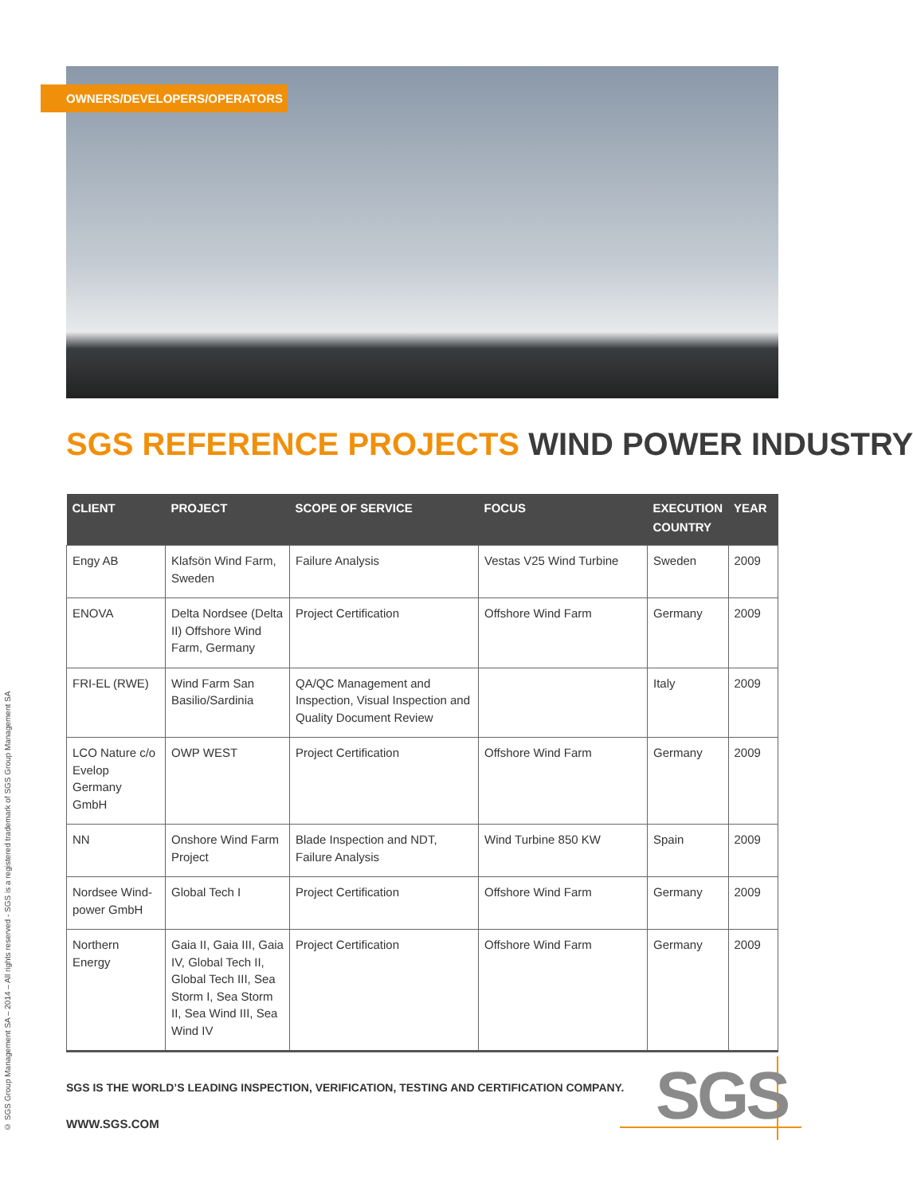OWNERS/DEVELOPERS/OPERATORS
© SGS Group Management SA – 2014 – All rights reserved - SGS is a registered trademark of SGS Group Management SA
SGS REFERENCE PROJECTS WIND POWER INDUSTRY
| CLIENT | PROJECT | SCOPE OF SERVICE | FOCUS | EXECUTION COUNTRY | YEAR |
| --- | --- | --- | --- | --- | --- |
| Engy AB | Klafsön Wind Farm, Sweden | Failure Analysis | Vestas V25 Wind Turbine | Sweden | 2009 |
| ENOVA | Delta Nordsee (Delta II) Offshore Wind Farm, Germany | Project Certification | Offshore Wind Farm | Germany | 2009 |
| FRI-EL (RWE) | Wind Farm San Basilio/Sardinia | QA/QC Management and Inspection, Visual Inspection and Quality Document Review | | Italy | 2009 |
| LCO Nature c/o Evelop Germany GmbH | OWP WEST | Project Certification | Offshore Wind Farm | Germany | 2009 |
| NN | Onshore Wind Farm Project | Blade Inspection and NDT, Failure Analysis | Wind Turbine 850 KW | Spain | 2009 |
| Nordsee Wind-power GmbH | Global Tech I | Project Certification | Offshore Wind Farm | Germany | 2009 |
| Northern Energy | Gaia II, Gaia III, Gaia IV, Global Tech II, Global Tech III, Sea Storm I, Sea Storm II, Sea Wind III, Sea Wind IV | Project Certification | Offshore Wind Farm | Germany | 2009 |
SGS IS THE WORLD’S LEADING INSPECTION, VERIFICATION, TESTING AND CERTIFICATION COMPANY.
WWW.SGS.COM SGS